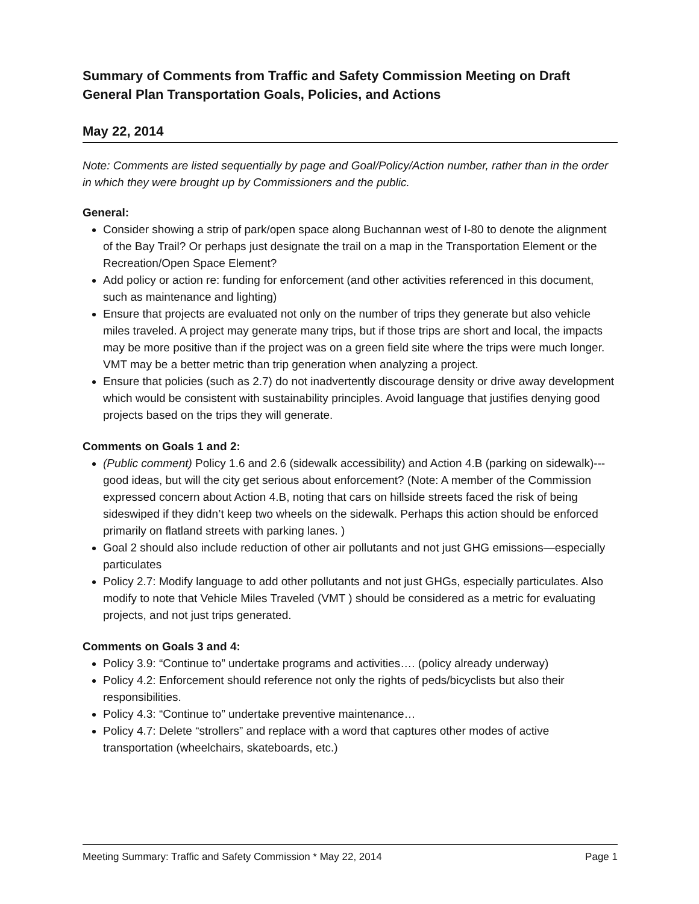Summary of Comments from Traffic and Safety Commission Meeting on Draft General Plan Transportation Goals, Policies, and Actions
May 22, 2014
Note: Comments are listed sequentially by page and Goal/Policy/Action number, rather than in the order in which they were brought up by Commissioners and the public.
General:
Consider showing a strip of park/open space along Buchannan west of I-80 to denote the alignment of the Bay Trail? Or perhaps just designate the trail on a map in the Transportation Element or the Recreation/Open Space Element?
Add policy or action re: funding for enforcement (and other activities referenced in this document, such as maintenance and lighting)
Ensure that projects are evaluated not only on the number of trips they generate but also vehicle miles traveled. A project may generate many trips, but if those trips are short and local, the impacts may be more positive than if the project was on a green field site where the trips were much longer. VMT may be a better metric than trip generation when analyzing a project.
Ensure that policies (such as 2.7) do not inadvertently discourage density or drive away development which would be consistent with sustainability principles. Avoid language that justifies denying good projects based on the trips they will generate.
Comments on Goals 1 and 2:
(Public comment) Policy 1.6 and 2.6 (sidewalk accessibility) and Action 4.B (parking on sidewalk)---good ideas, but will the city get serious about enforcement? (Note: A member of the Commission expressed concern about Action 4.B, noting that cars on hillside streets faced the risk of being sideswiped if they didn’t keep two wheels on the sidewalk. Perhaps this action should be enforced primarily on flatland streets with parking lanes. )
Goal 2 should also include reduction of other air pollutants and not just GHG emissions—especially particulates
Policy 2.7: Modify language to add other pollutants and not just GHGs, especially particulates. Also modify to note that Vehicle Miles Traveled (VMT ) should be considered as a metric for evaluating projects, and not just trips generated.
Comments on Goals 3 and 4:
Policy 3.9: “Continue to” undertake programs and activities…. (policy already underway)
Policy 4.2: Enforcement should reference not only the rights of peds/bicyclists but also their responsibilities.
Policy 4.3: “Continue to” undertake preventive maintenance…
Policy 4.7: Delete “strollers” and replace with a word that captures other modes of active transportation (wheelchairs, skateboards, etc.)
Meeting Summary: Traffic and Safety Commission * May 22, 2014 Page 1